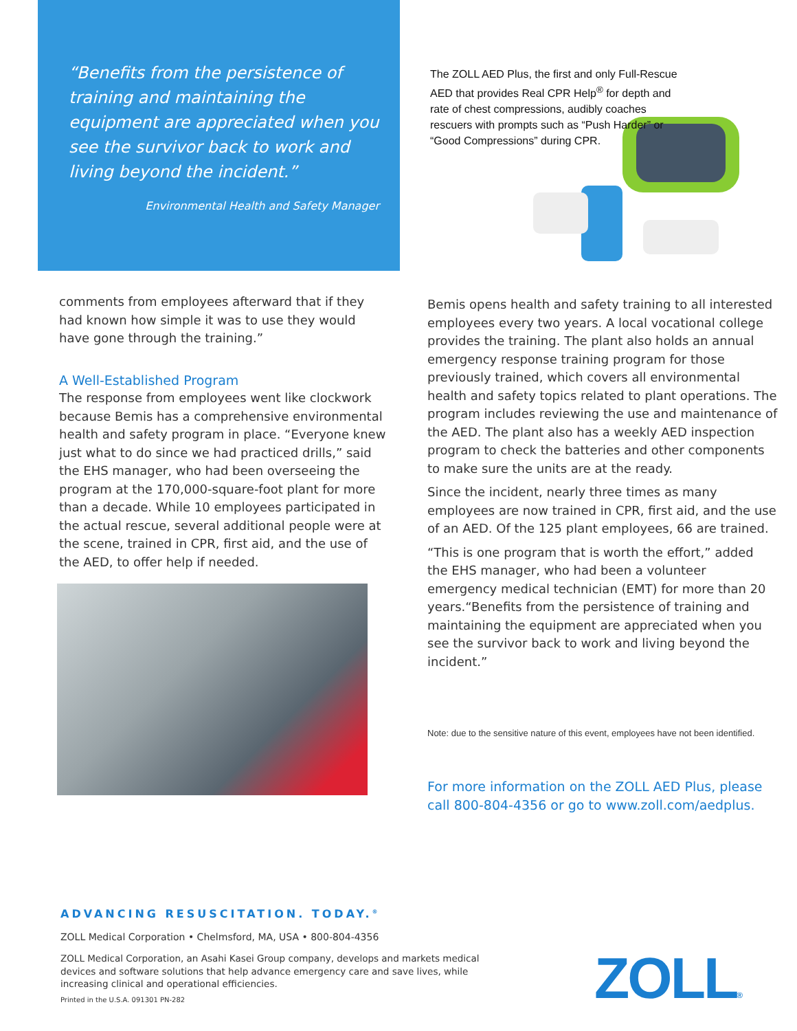“Benefits from the persistence of training and maintaining the equipment are appreciated when you see the survivor back to work and living beyond the incident.”
Environmental Health and Safety Manager
The ZOLL AED Plus, the first and only Full-Rescue AED that provides Real CPR Help<sup>®</sup> for depth and rate of chest compressions, audibly coaches rescuers with prompts such as “Push Harder” or “Good Compressions” during CPR.
comments from employees afterward that if they had known how simple it was to use they would have gone through the training.”
A Well-Established Program
The response from employees went like clockwork because Bemis has a comprehensive environmental health and safety program in place. “Everyone knew just what to do since we had practiced drills,” said the EHS manager, who had been overseeing the program at the 170,000-square-foot plant for more than a decade. While 10 employees participated in the actual rescue, several additional people were at the scene, trained in CPR, first aid, and the use of the AED, to offer help if needed.
Bemis opens health and safety training to all interested employees every two years. A local vocational college provides the training. The plant also holds an annual emergency response training program for those previously trained, which covers all environmental health and safety topics related to plant operations. The program includes reviewing the use and maintenance of the AED. The plant also has a weekly AED inspection program to check the batteries and other components to make sure the units are at the ready.
Since the incident, nearly three times as many employees are now trained in CPR, first aid, and the use of an AED. Of the 125 plant employees, 66 are trained.
“This is one program that is worth the effort,” added the EHS manager, who had been a volunteer emergency medical technician (EMT) for more than 20 years.“Benefits from the persistence of training and maintaining the equipment are appreciated when you see the survivor back to work and living beyond the incident.”
Note: due to the sensitive nature of this event, employees have not been identified.
For more information on the ZOLL AED Plus, please call 800-804-4356 or go to www.zoll.com/aedplus.
ADVANCING RESUSCITATION. TODAY.<sup>®</sup>
ZOLL Medical Corporation • Chelmsford, MA, USA • 800-804-4356
ZOLL Medical Corporation, an Asahi Kasei Group company, develops and markets medical devices and software solutions that help advance emergency care and save lives, while increasing clinical and operational efficiencies.
Printed in the U.S.A. 091301 PN-282
ZOLL®